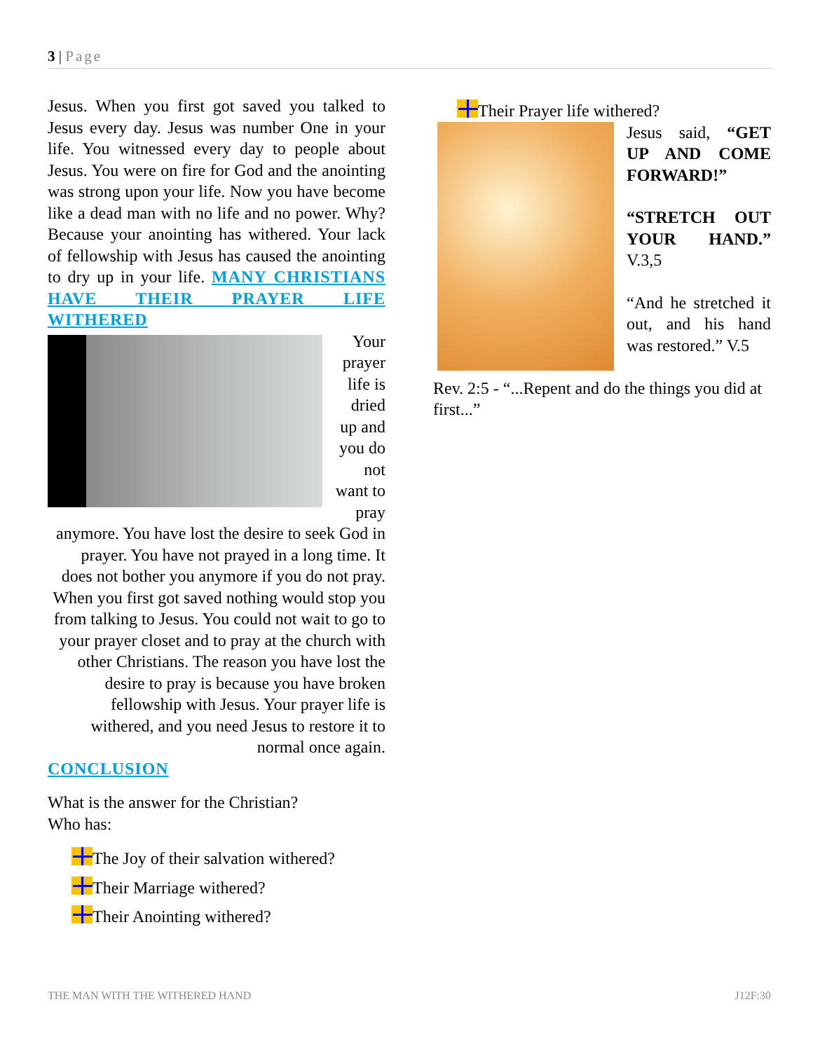3 | Page
Jesus. When you first got saved you talked to Jesus every day. Jesus was number One in your life. You witnessed every day to people about Jesus. You were on fire for God and the anointing was strong upon your life. Now you have become like a dead man with no life and no power. Why? Because your anointing has withered. Your lack of fellowship with Jesus has caused the anointing to dry up in your life. MANY CHRISTIANS HAVE THEIR PRAYER LIFE WITHERED
Your prayer life is dried up and you do not want to pray anymore. You have lost the desire to seek God in prayer. You have not prayed in a long time. It does not bother you anymore if you do not pray. When you first got saved nothing would stop you from talking to Jesus. You could not wait to go to your prayer closet and to pray at the church with other Christians. The reason you have lost the desire to pray is because you have broken fellowship with Jesus. Your prayer life is withered, and you need Jesus to restore it to normal once again.
CONCLUSION
What is the answer for the Christian?
Who has:
The Joy of their salvation withered?
Their Marriage withered?
Their Anointing withered?
Their Prayer life withered?
Jesus said, “GET UP AND COME FORWARD!”
“STRETCH OUT YOUR HAND.” V.3,5
“And he stretched it out, and his hand was restored.” V.5
Rev. 2:5 - “...Repent and do the things you did at first...”
THE MAN WITH THE WITHERED HAND J12F:30